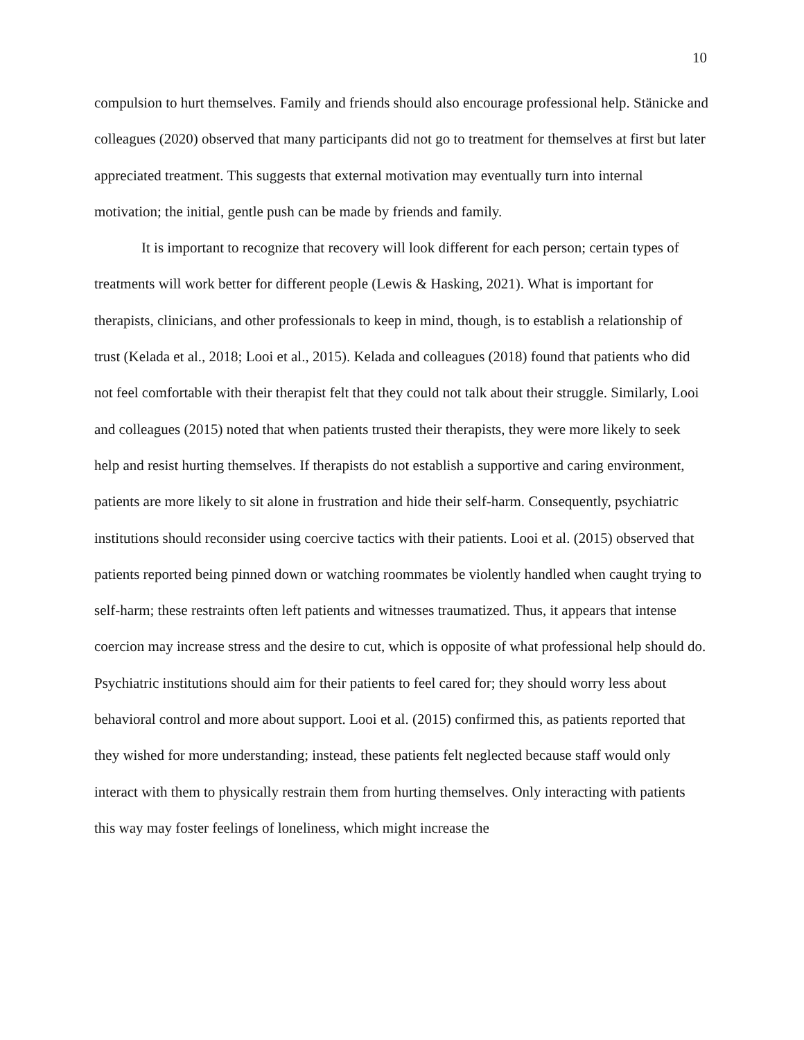10
compulsion to hurt themselves. Family and friends should also encourage professional help. Stänicke and colleagues (2020) observed that many participants did not go to treatment for themselves at first but later appreciated treatment. This suggests that external motivation may eventually turn into internal motivation; the initial, gentle push can be made by friends and family.
It is important to recognize that recovery will look different for each person; certain types of treatments will work better for different people (Lewis & Hasking, 2021). What is important for therapists, clinicians, and other professionals to keep in mind, though, is to establish a relationship of trust (Kelada et al., 2018; Looi et al., 2015). Kelada and colleagues (2018) found that patients who did not feel comfortable with their therapist felt that they could not talk about their struggle. Similarly, Looi and colleagues (2015) noted that when patients trusted their therapists, they were more likely to seek help and resist hurting themselves. If therapists do not establish a supportive and caring environment, patients are more likely to sit alone in frustration and hide their self-harm. Consequently, psychiatric institutions should reconsider using coercive tactics with their patients. Looi et al. (2015) observed that patients reported being pinned down or watching roommates be violently handled when caught trying to self-harm; these restraints often left patients and witnesses traumatized. Thus, it appears that intense coercion may increase stress and the desire to cut, which is opposite of what professional help should do. Psychiatric institutions should aim for their patients to feel cared for; they should worry less about behavioral control and more about support. Looi et al. (2015) confirmed this, as patients reported that they wished for more understanding; instead, these patients felt neglected because staff would only interact with them to physically restrain them from hurting themselves. Only interacting with patients this way may foster feelings of loneliness, which might increase the